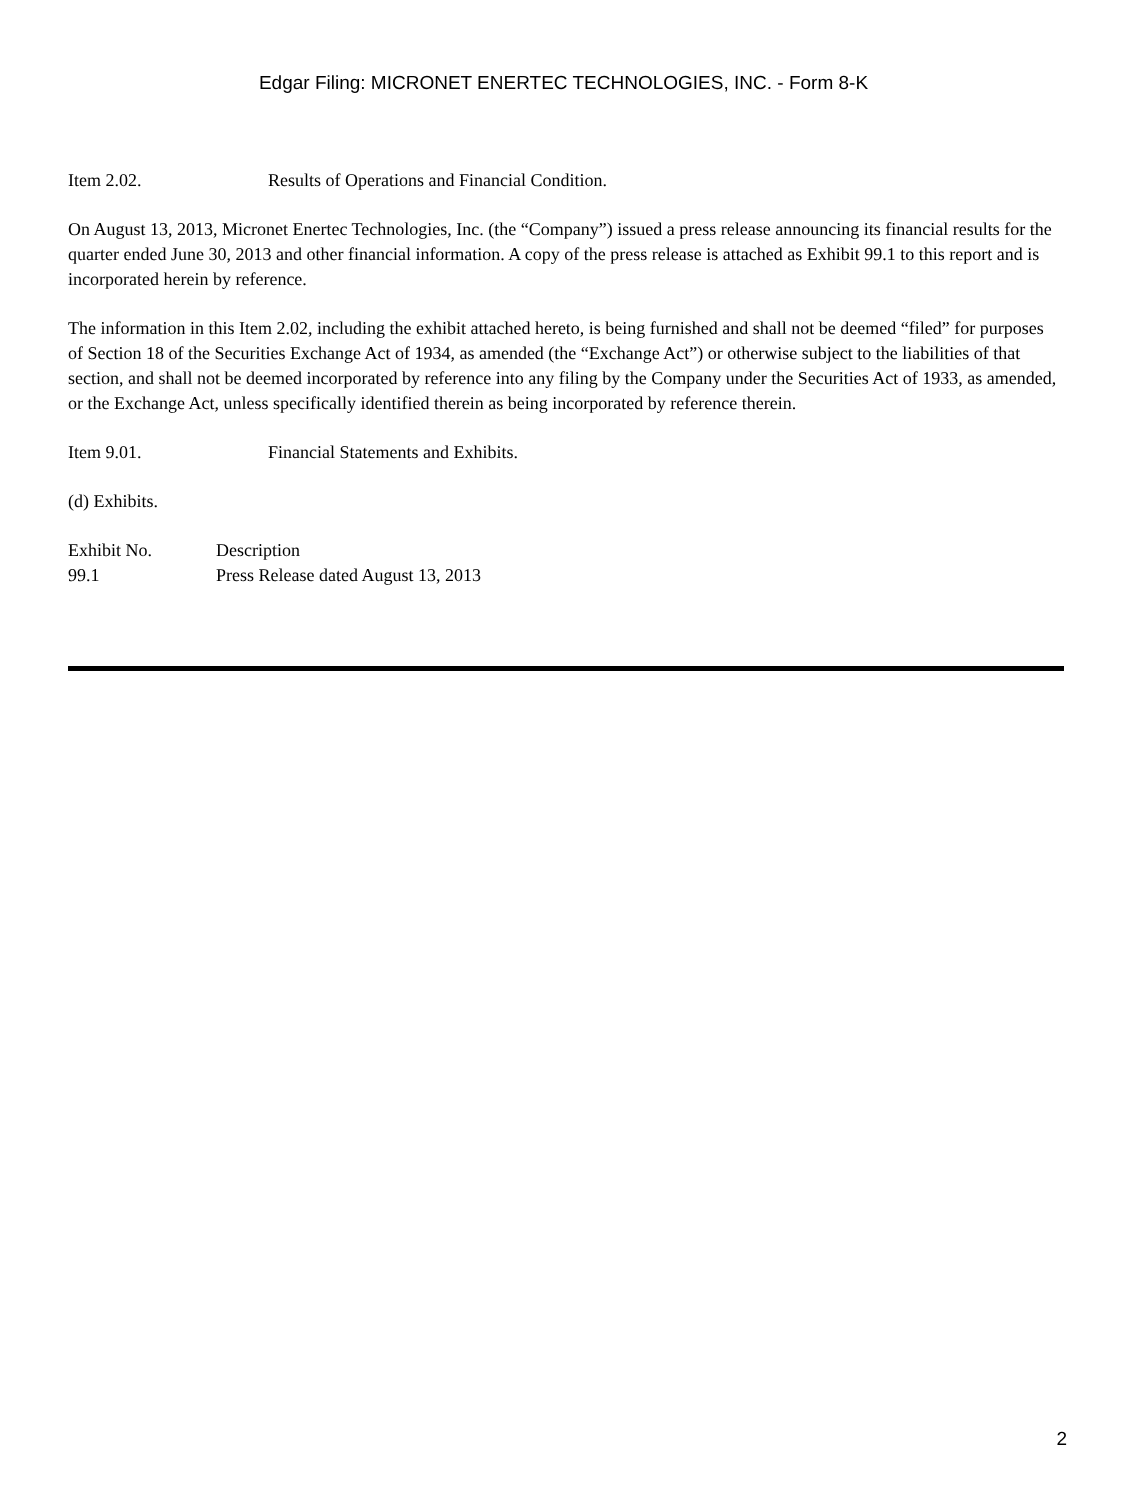Edgar Filing: MICRONET ENERTEC TECHNOLOGIES, INC. - Form 8-K
Item 2.02. Results of Operations and Financial Condition.
On August 13, 2013, Micronet Enertec Technologies, Inc. (the “Company”) issued a press release announcing its financial results for the quarter ended June 30, 2013 and other financial information. A copy of the press release is attached as Exhibit 99.1 to this report and is incorporated herein by reference.
The information in this Item 2.02, including the exhibit attached hereto, is being furnished and shall not be deemed “filed” for purposes of Section 18 of the Securities Exchange Act of 1934, as amended (the “Exchange Act”) or otherwise subject to the liabilities of that section, and shall not be deemed incorporated by reference into any filing by the Company under the Securities Act of 1933, as amended, or the Exchange Act, unless specifically identified therein as being incorporated by reference therein.
Item 9.01. Financial Statements and Exhibits.
(d) Exhibits.
| Exhibit No. | Description |
| --- | --- |
| 99.1 | Press Release dated August 13, 2013 |
2